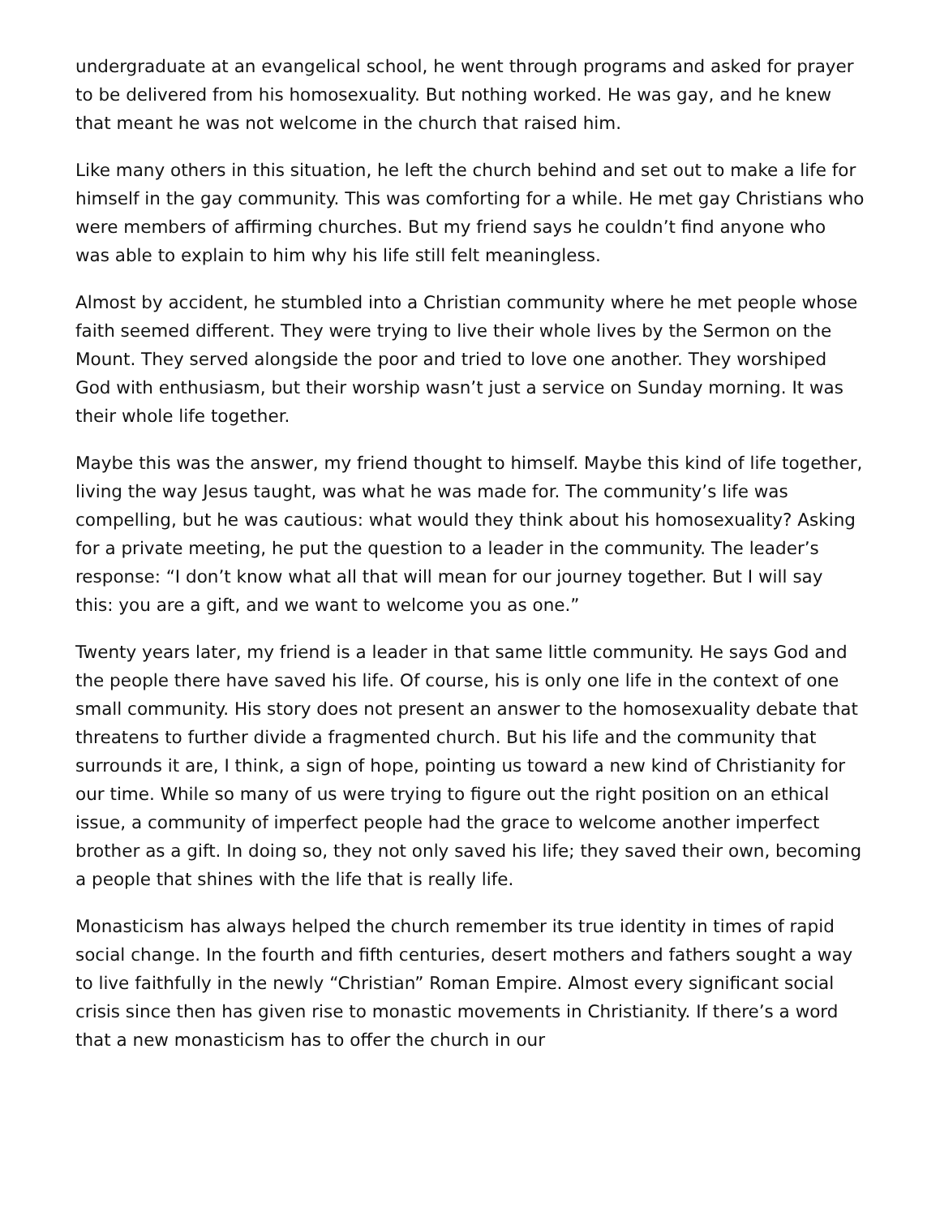undergraduate at an evangelical school, he went through programs and asked for prayer to be delivered from his homosexuality. But nothing worked. He was gay, and he knew that meant he was not welcome in the church that raised him.
Like many others in this situation, he left the church behind and set out to make a life for himself in the gay community. This was comforting for a while. He met gay Christians who were members of affirming churches. But my friend says he couldn’t find anyone who was able to explain to him why his life still felt meaningless.
Almost by accident, he stumbled into a Christian community where he met people whose faith seemed different. They were trying to live their whole lives by the Sermon on the Mount. They served alongside the poor and tried to love one another. They worshiped God with enthusiasm, but their worship wasn’t just a service on Sunday morning. It was their whole life together.
Maybe this was the answer, my friend thought to himself. Maybe this kind of life together, living the way Jesus taught, was what he was made for. The community’s life was compelling, but he was cautious: what would they think about his homosexuality? Asking for a private meeting, he put the question to a leader in the community. The leader’s response: “I don’t know what all that will mean for our journey together. But I will say this: you are a gift, and we want to welcome you as one.”
Twenty years later, my friend is a leader in that same little community. He says God and the people there have saved his life. Of course, his is only one life in the context of one small community. His story does not present an answer to the homosexuality debate that threatens to further divide a fragmented church. But his life and the community that surrounds it are, I think, a sign of hope, pointing us toward a new kind of Christianity for our time. While so many of us were trying to figure out the right position on an ethical issue, a community of imperfect people had the grace to welcome another imperfect brother as a gift. In doing so, they not only saved his life; they saved their own, becoming a people that shines with the life that is really life.
Monasticism has always helped the church remember its true identity in times of rapid social change. In the fourth and fifth centuries, desert mothers and fathers sought a way to live faithfully in the newly “Christian” Roman Empire. Almost every significant social crisis since then has given rise to monastic movements in Christianity. If there’s a word that a new monasticism has to offer the church in our